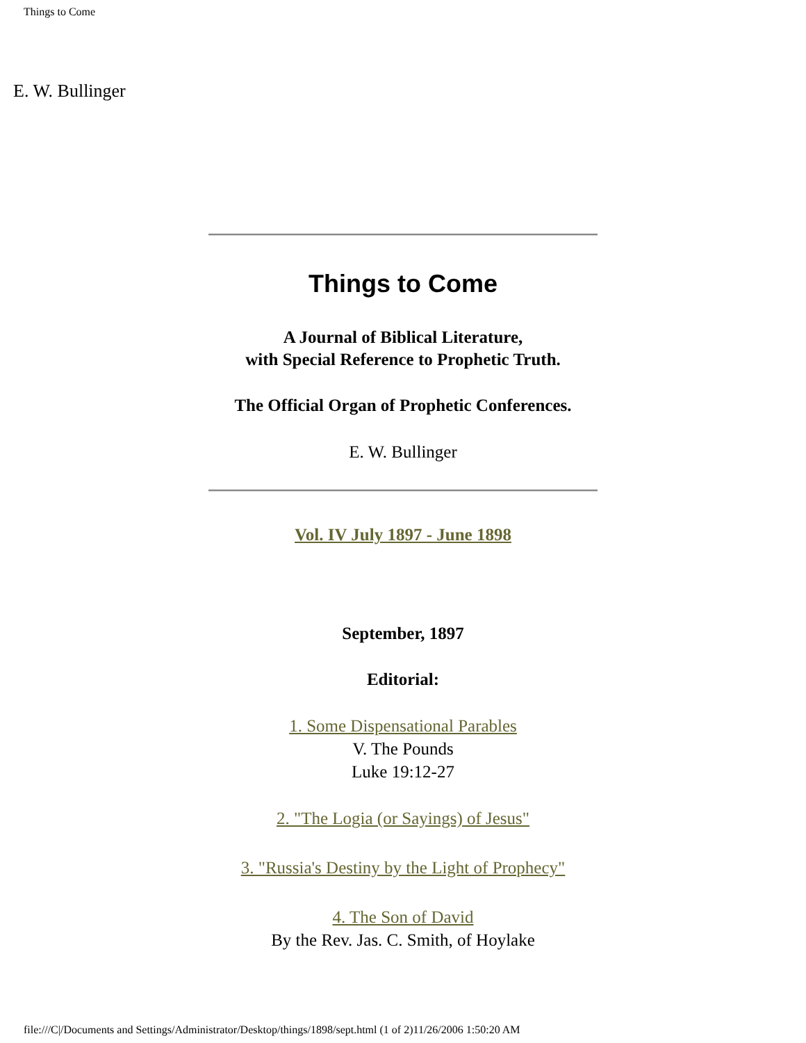Things to Come
E. W. Bullinger
Things to Come
A Journal of Biblical Literature,
with Special Reference to Prophetic Truth.
The Official Organ of Prophetic Conferences.
E. W. Bullinger
Vol. IV July 1897 - June 1898
September, 1897
Editorial:
1. Some Dispensational Parables
V. The Pounds
Luke 19:12-27
2. "The Logia (or Sayings) of Jesus"
3. "Russia's Destiny by the Light of Prophecy"
4. The Son of David
By the Rev. Jas. C. Smith, of Hoylake
file:///C|/Documents and Settings/Administrator/Desktop/things/1898/sept.html (1 of 2)11/26/2006 1:50:20 AM